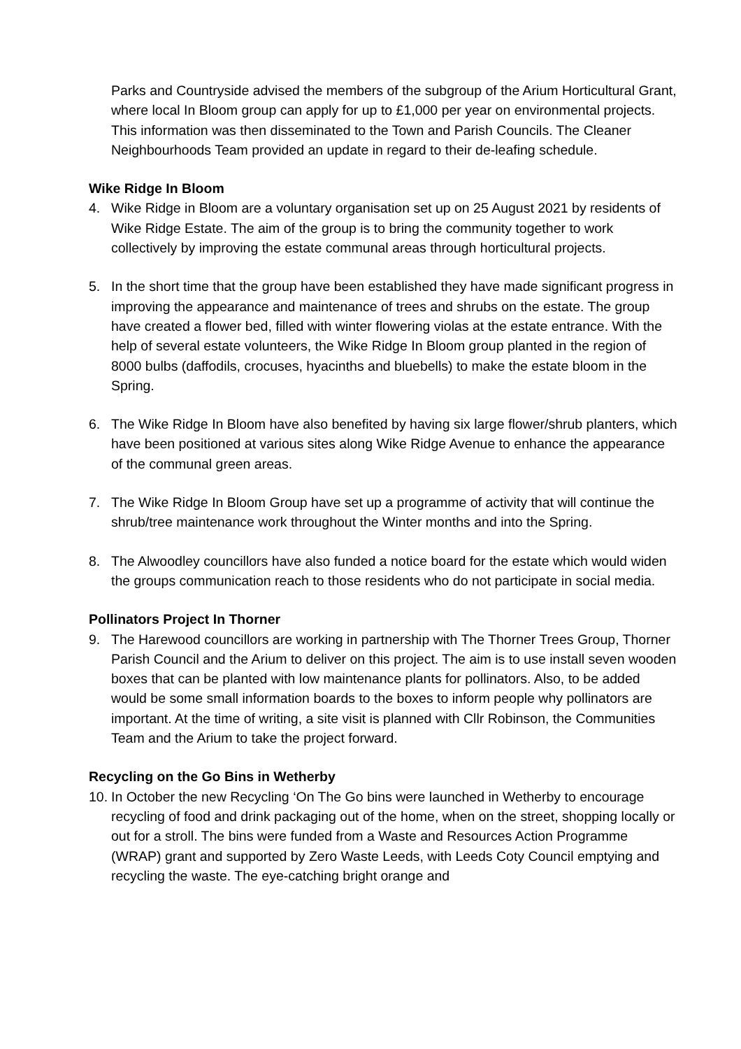Parks and Countryside advised the members of the subgroup of the Arium Horticultural Grant, where local In Bloom group can apply for up to £1,000 per year on environmental projects. This information was then disseminated to the Town and Parish Councils. The Cleaner Neighbourhoods Team provided an update in regard to their de-leafing schedule.
Wike Ridge In Bloom
4. Wike Ridge in Bloom are a voluntary organisation set up on 25 August 2021 by residents of Wike Ridge Estate. The aim of the group is to bring the community together to work collectively by improving the estate communal areas through horticultural projects.
5. In the short time that the group have been established they have made significant progress in improving the appearance and maintenance of trees and shrubs on the estate. The group have created a flower bed, filled with winter flowering violas at the estate entrance. With the help of several estate volunteers, the Wike Ridge In Bloom group planted in the region of 8000 bulbs (daffodils, crocuses, hyacinths and bluebells) to make the estate bloom in the Spring.
6. The Wike Ridge In Bloom have also benefited by having six large flower/shrub planters, which have been positioned at various sites along Wike Ridge Avenue to enhance the appearance of the communal green areas.
7. The Wike Ridge In Bloom Group have set up a programme of activity that will continue the shrub/tree maintenance work throughout the Winter months and into the Spring.
8. The Alwoodley councillors have also funded a notice board for the estate which would widen the groups communication reach to those residents who do not participate in social media.
Pollinators Project In Thorner
9. The Harewood councillors are working in partnership with The Thorner Trees Group, Thorner Parish Council and the Arium to deliver on this project. The aim is to use install seven wooden boxes that can be planted with low maintenance plants for pollinators. Also, to be added would be some small information boards to the boxes to inform people why pollinators are important. At the time of writing, a site visit is planned with Cllr Robinson, the Communities Team and the Arium to take the project forward.
Recycling on the Go Bins in Wetherby
10. In October the new Recycling ‘On The Go bins were launched in Wetherby to encourage recycling of food and drink packaging out of the home, when on the street, shopping locally or out for a stroll. The bins were funded from a Waste and Resources Action Programme (WRAP) grant and supported by Zero Waste Leeds, with Leeds Coty Council emptying and recycling the waste. The eye-catching bright orange and